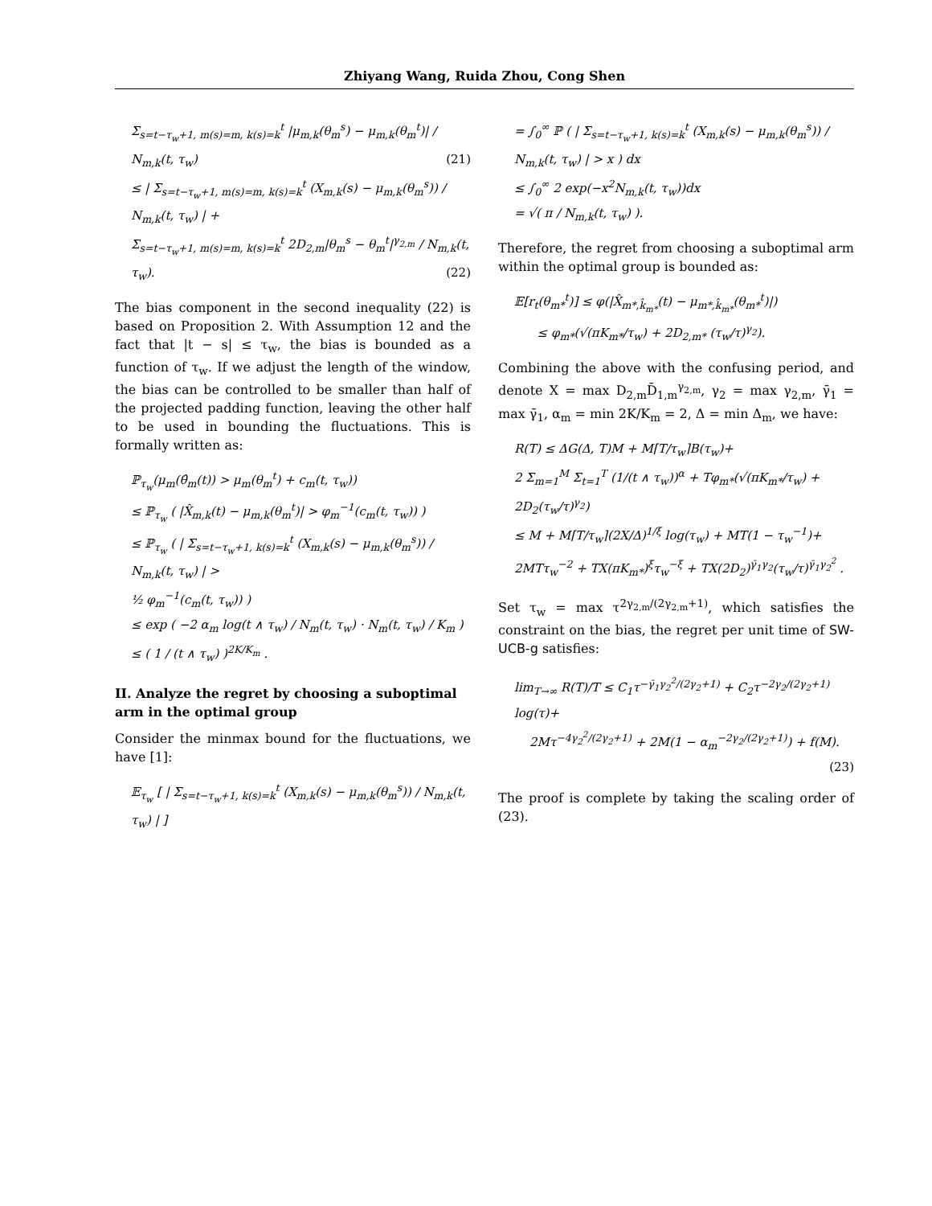Zhiyang Wang, Ruida Zhou, Cong Shen
Σ<sub>s=t−τ<sub>w</sub>+1, m(s)=m, k(s)=k</sub><sup>t</sup> |μ<sub>m,k</sub>(θ<sub>m</sub><sup>s</sup>) − μ<sub>m,k</sub>(θ<sub>m</sub><sup>t</sup>)| / N<sub>m,k</sub>(t, τ<sub>w</sub>) (21)
≤ | Σ<sub>s=t−τ<sub>w</sub>+1, m(s)=m, k(s)=k</sub><sup>t</sup> (X<sub>m,k</sub>(s) − μ<sub>m,k</sub>(θ<sub>m</sub><sup>s</sup>)) / N<sub>m,k</sub>(t, τ<sub>w</sub>) | +
Σ<sub>s=t−τ<sub>w</sub>+1, m(s)=m, k(s)=k</sub><sup>t</sup> 2D<sub>2,m</sub>|θ<sub>m</sub><sup>s</sup> − θ<sub>m</sub><sup>t</sup>|<sup>γ<sub>2,m</sub></sup> / N<sub>m,k</sub>(t, τ<sub>w</sub>). (22)
The bias component in the second inequality (22) is based on Proposition 2. With Assumption 12 and the fact that |t − s| ≤ τ<sub>w</sub>, the bias is bounded as a function of τ<sub>w</sub>. If we adjust the length of the window, the bias can be controlled to be smaller than half of the projected padding function, leaving the other half to be used in bounding the fluctuations. This is formally written as:
ℙ<sub>τ<sub>w</sub></sub>(μ<sub>m</sub>(θ̂<sub>m</sub>(t)) > μ<sub>m</sub>(θ<sub>m</sub><sup>t</sup>) + c<sub>m</sub>(t, τ<sub>w</sub>))
≤ ℙ<sub>τ<sub>w</sub></sub> ( |X̂<sub>m,k</sub>(t) − μ<sub>m,k</sub>(θ<sub>m</sub><sup>t</sup>)| > φ<sub>m</sub><sup>−1</sup>(c<sub>m</sub>(t, τ<sub>w</sub>)) )
≤ ℙ<sub>τ<sub>w</sub></sub> ( | Σ<sub>s=t−τ<sub>w</sub>+1, k(s)=k</sub><sup>t</sup> (X<sub>m,k</sub>(s) − μ<sub>m,k</sub>(θ<sub>m</sub><sup>s</sup>)) / N<sub>m,k</sub>(t, τ<sub>w</sub>) | >
½ φ<sub>m</sub><sup>−1</sup>(c<sub>m</sub>(t, τ<sub>w</sub>)) )
≤ exp ( −2 α<sub>m</sub> log(t ∧ τ<sub>w</sub>) / N<sub>m</sub>(t, τ<sub>w</sub>) · N<sub>m</sub>(t, τ<sub>w</sub>) / K<sub>m</sub> )
≤ ( 1 / (t ∧ τ<sub>w</sub>) )<sup>2K/K<sub>m</sub></sup> .
II. Analyze the regret by choosing a suboptimal arm in the optimal group
Consider the minmax bound for the fluctuations, we have [1]:
𝔼<sub>τ<sub>w</sub></sub> [ | Σ<sub>s=t−τ<sub>w</sub>+1, k(s)=k</sub><sup>t</sup> (X<sub>m,k</sub>(s) − μ<sub>m,k</sub>(θ<sub>m</sub><sup>s</sup>)) / N<sub>m,k</sub>(t, τ<sub>w</sub>) | ]
= ∫<sub>0</sub><sup>∞</sup> ℙ ( | Σ<sub>s=t−τ<sub>w</sub>+1, k(s)=k</sub><sup>t</sup> (X<sub>m,k</sub>(s) − μ<sub>m,k</sub>(θ<sub>m</sub><sup>s</sup>)) / N<sub>m,k</sub>(t, τ<sub>w</sub>) | > x ) dx
≤ ∫<sub>0</sub><sup>∞</sup> 2 exp(−x<sup>2</sup>N<sub>m,k</sub>(t, τ<sub>w</sub>))dx
= √( π / N<sub>m,k</sub>(t, τ<sub>w</sub>) ).
Therefore, the regret from choosing a suboptimal arm within the optimal group is bounded as:
𝔼[r<sub>t</sub>(θ<sub>m*</sub><sup>t</sup>)] ≤ φ(|X̂<sub>m*,k̂<sub>m*</sub></sub>(t) − μ<sub>m*,k̂<sub>m*</sub></sub>(θ<sub>m*</sub><sup>t</sup>)|)
≤ φ<sub>m*</sub>(√(πK<sub>m*</sub>/τ<sub>w</sub>) + 2D<sub>2,m*</sub> (τ<sub>w</sub>/τ)<sup>γ<sub>2</sub></sup>).
Combining the above with the confusing period, and denote X = max D<sub>2,m</sub>D̄<sub>1,m</sub><sup>γ<sub>2,m</sub></sup>, γ<sub>2</sub> = max γ<sub>2,m</sub>, γ̄<sub>1</sub> = max γ̄<sub>1</sub>, α<sub>m</sub> = min 2K/K<sub>m</sub> = 2, Δ = min Δ<sub>m</sub>, we have:
R(T) ≤ ΔG(Δ, T)M + M⌈T/τ<sub>w</sub>⌉B(τ<sub>w</sub>)+
2 Σ<sub>m=1</sub><sup>M</sup> Σ<sub>t=1</sub><sup>T</sup> (1/(t ∧ τ<sub>w</sub>))<sup>α</sup> + Tφ<sub>m*</sub>(√(πK<sub>m*</sub>/τ<sub>w</sub>) + 2D<sub>2</sub>(τ<sub>w</sub>/τ)<sup>γ<sub>2</sub></sup>)
≤ M + M⌈T/τ<sub>w</sub>⌉(2X/Δ)<sup>1/ξ</sup> log(τ<sub>w</sub>) + MT(1 − τ<sub>w</sub><sup>−1</sup>)+
2MTτ<sub>w</sub><sup>−2</sup> + TX(πK<sub>m*</sub>)<sup>ξ</sup>τ<sub>w</sub><sup>−ξ</sup> + TX(2D<sub>2</sub>)<sup>γ̄<sub>1</sub>γ<sub>2</sub></sup>(τ<sub>w</sub>/τ)<sup>γ̄<sub>1</sub>γ<sub>2</sub><sup>2</sup></sup> .
Set τ<sub>w</sub> = max τ<sup>2γ<sub>2,m</sub>/(2γ<sub>2,m</sub>+1)</sup>, which satisfies the constraint on the bias, the regret per unit time of SW-UCB-g satisfies:
lim<sub>T→∞</sub> R(T)/T ≤ C<sub>1</sub>τ<sup>−γ̄<sub>1</sub>γ<sub>2</sub><sup>2</sup>/(2γ<sub>2</sub>+1)</sup> + C<sub>2</sub>τ<sup>−2γ<sub>2</sub>/(2γ<sub>2</sub>+1)</sup> log(τ)+
2Mτ<sup>−4γ<sub>2</sub><sup>2</sup>/(2γ<sub>2</sub>+1)</sup> + 2M(1 − α<sub>m</sub><sup>−2γ<sub>2</sub>/(2γ<sub>2</sub>+1)</sup>) + f(M).
(23)
The proof is complete by taking the scaling order of (23).